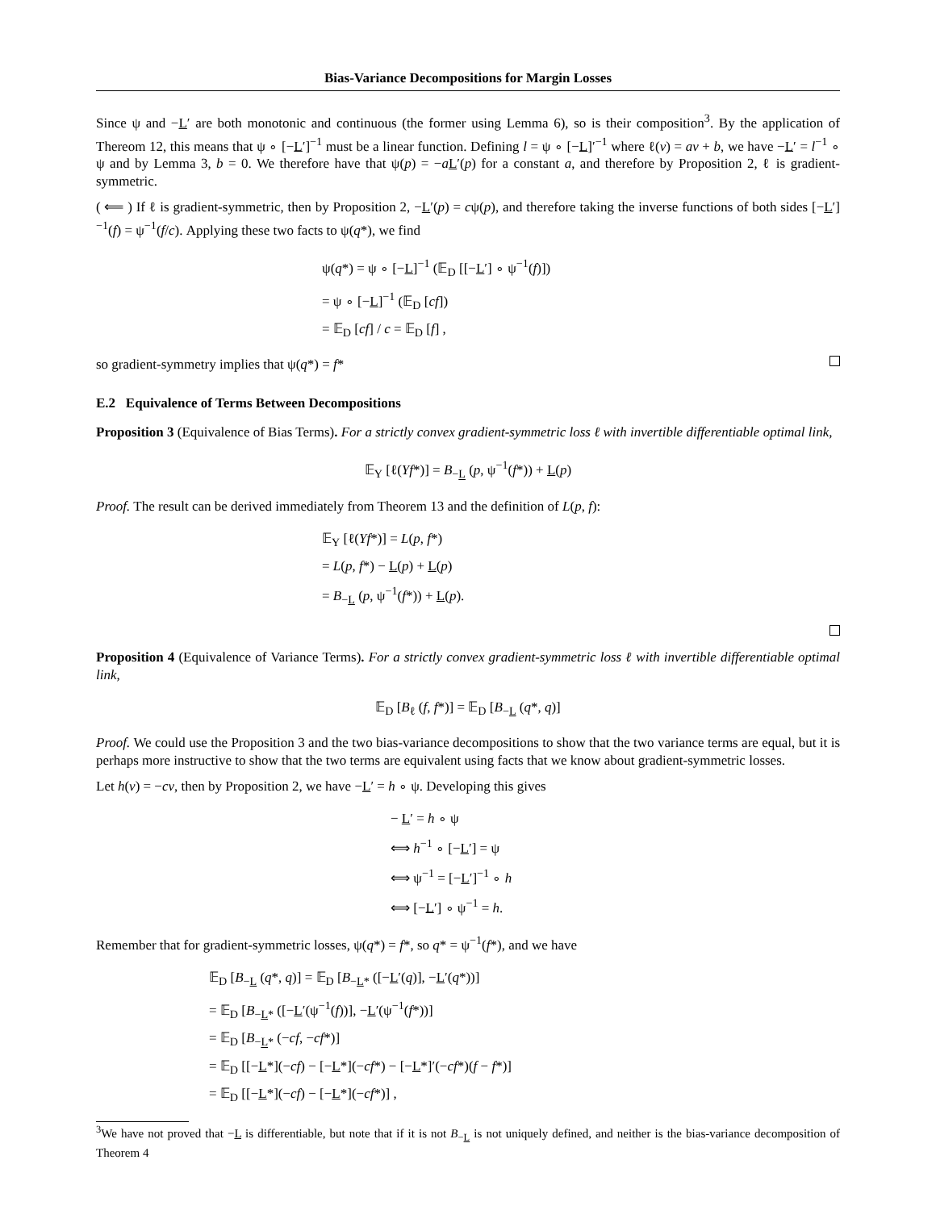Bias-Variance Decompositions for Margin Losses
Since ψ and −L′ are both monotonic and continuous (the former using Lemma 6), so is their composition<sup>3</sup>. By the application of Thereom 12, this means that ψ ∘ [−L′]<sup>−1</sup> must be a linear function. Defining l = ψ ∘ [−L]′<sup>−1</sup> where ℓ(v) = av + b, we have −L′ = l<sup>−1</sup> ∘ ψ and by Lemma 3, b = 0. We therefore have that ψ(p) = −aL′(p) for a constant a, and therefore by Proposition 2, ℓ is gradient-symmetric.
( ⟸ ) If ℓ is gradient-symmetric, then by Proposition 2, −L′(p) = cψ(p), and therefore taking the inverse functions of both sides [−L′]<sup>−1</sup>(f) = ψ<sup>−1</sup>(f/c). Applying these two facts to ψ(q*), we find
ψ(q*) = ψ ∘ [−L]<sup>−1</sup> (𝔼<sub>D</sub> [[−L′] ∘ ψ<sup>−1</sup>(f)])
= ψ ∘ [−L]<sup>−1</sup> (𝔼<sub>D</sub> [cf])
= 𝔼<sub>D</sub> [cf] / c = 𝔼<sub>D</sub> [f] ,
so gradient-symmetry implies that ψ(q*) = f*
E.2 Equivalence of Terms Between Decompositions
Proposition 3 (Equivalence of Bias Terms). For a strictly convex gradient-symmetric loss ℓ with invertible differentiable optimal link,
𝔼<sub>Y</sub> [ℓ(Yf*)] = B<sub>−L</sub> (p, ψ<sup>−1</sup>(f*)) + L(p)
Proof. The result can be derived immediately from Theorem 13 and the definition of L(p, f):
𝔼<sub>Y</sub> [ℓ(Yf*)] = L(p, f*)
= L(p, f*) − L(p) + L(p)
= B<sub>−L</sub> (p, ψ<sup>−1</sup>(f*)) + L(p).
Proposition 4 (Equivalence of Variance Terms). For a strictly convex gradient-symmetric loss ℓ with invertible differentiable optimal link,
𝔼<sub>D</sub> [B<sub>ℓ</sub> (f, f*)] = 𝔼<sub>D</sub> [B<sub>−L</sub> (q*, q)]
Proof. We could use the Proposition 3 and the two bias-variance decompositions to show that the two variance terms are equal, but it is perhaps more instructive to show that the two terms are equivalent using facts that we know about gradient-symmetric losses.
Let h(v) = −cv, then by Proposition 2, we have −L′ = h ∘ ψ. Developing this gives
− L′ = h ∘ ψ
⟺ h<sup>−1</sup> ∘ [−L′] = ψ
⟺ ψ<sup>−1</sup> = [−L′]<sup>−1</sup> ∘ h
⟺ [−L′] ∘ ψ<sup>−1</sup> = h.
Remember that for gradient-symmetric losses, ψ(q*) = f*, so q* = ψ<sup>−1</sup>(f*), and we have
𝔼<sub>D</sub> [B<sub>−L</sub> (q*, q)] = 𝔼<sub>D</sub> [B<sub>−L*</sub> ([−L′(q)], −L′(q*))]
= 𝔼<sub>D</sub> [B<sub>−L*</sub> ([−L′(ψ<sup>−1</sup>(f))], −L′(ψ<sup>−1</sup>(f*))]
= 𝔼<sub>D</sub> [B<sub>−L*</sub> (−cf, −cf*)]
= 𝔼<sub>D</sub> [[−L*](−cf) − [−L*](−cf*) − [−L*]′(−cf*)(f − f*)]
= 𝔼<sub>D</sub> [[−L*](−cf) − [−L*](−cf*)] ,
<sup>3</sup> We have not proved that −L is differentiable, but note that if it is not B<sub>−L</sub> is not uniquely defined, and neither is the bias-variance decomposition of Theorem 4